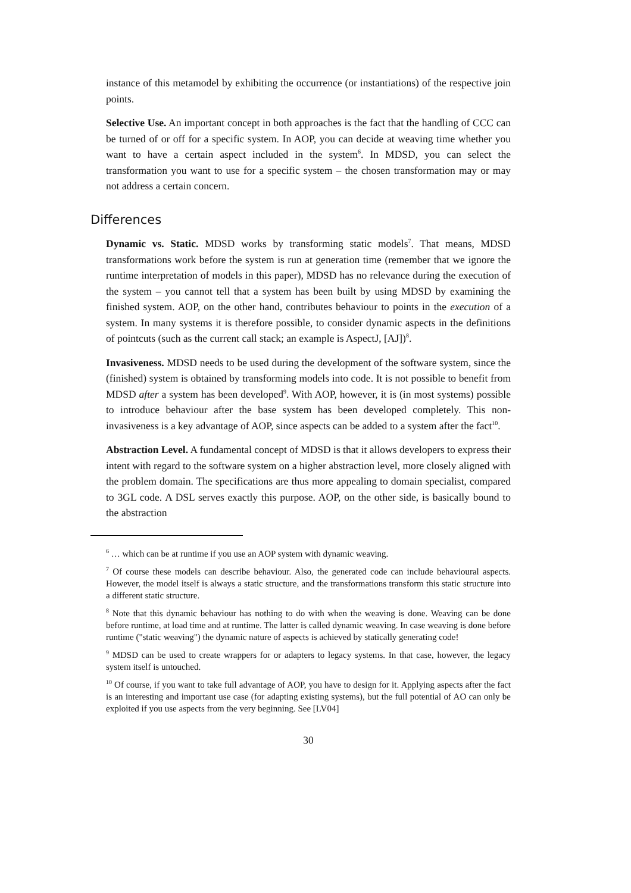instance of this metamodel by exhibiting the occurrence (or instantiations) of the respective join points.
Selective Use. An important concept in both approaches is the fact that the handling of CCC can be turned of or off for a specific system. In AOP, you can decide at weaving time whether you want to have a certain aspect included in the system<sup>6</sup>. In MDSD, you can select the transformation you want to use for a specific system – the chosen transformation may or may not address a certain concern.
Differences
Dynamic vs. Static. MDSD works by transforming static models<sup>7</sup>. That means, MDSD transformations work before the system is run at generation time (remember that we ignore the runtime interpretation of models in this paper), MDSD has no relevance during the execution of the system – you cannot tell that a system has been built by using MDSD by examining the finished system. AOP, on the other hand, contributes behaviour to points in the execution of a system. In many systems it is therefore possible, to consider dynamic aspects in the definitions of pointcuts (such as the current call stack; an example is AspectJ, [AJ])<sup>8</sup>.
Invasiveness. MDSD needs to be used during the development of the software system, since the (finished) system is obtained by transforming models into code. It is not possible to benefit from MDSD after a system has been developed<sup>9</sup>. With AOP, however, it is (in most systems) possible to introduce behaviour after the base system has been developed completely. This non-invasiveness is a key advantage of AOP, since aspects can be added to a system after the fact<sup>10</sup>.
Abstraction Level. A fundamental concept of MDSD is that it allows developers to express their intent with regard to the software system on a higher abstraction level, more closely aligned with the problem domain. The specifications are thus more appealing to domain specialist, compared to 3GL code. A DSL serves exactly this purpose. AOP, on the other side, is basically bound to the abstraction
<sup>6</sup> … which can be at runtime if you use an AOP system with dynamic weaving.
<sup>7</sup> Of course these models can describe behaviour. Also, the generated code can include behavioural aspects. However, the model itself is always a static structure, and the transformations transform this static structure into a different static structure.
<sup>8</sup> Note that this dynamic behaviour has nothing to do with when the weaving is done. Weaving can be done before runtime, at load time and at runtime. The latter is called dynamic weaving. In case weaving is done before runtime ("static weaving") the dynamic nature of aspects is achieved by statically generating code!
<sup>9</sup> MDSD can be used to create wrappers for or adapters to legacy systems. In that case, however, the legacy system itself is untouched.
<sup>10</sup> Of course, if you want to take full advantage of AOP, you have to design for it. Applying aspects after the fact is an interesting and important use case (for adapting existing systems), but the full potential of AO can only be exploited if you use aspects from the very beginning. See [LV04]
30